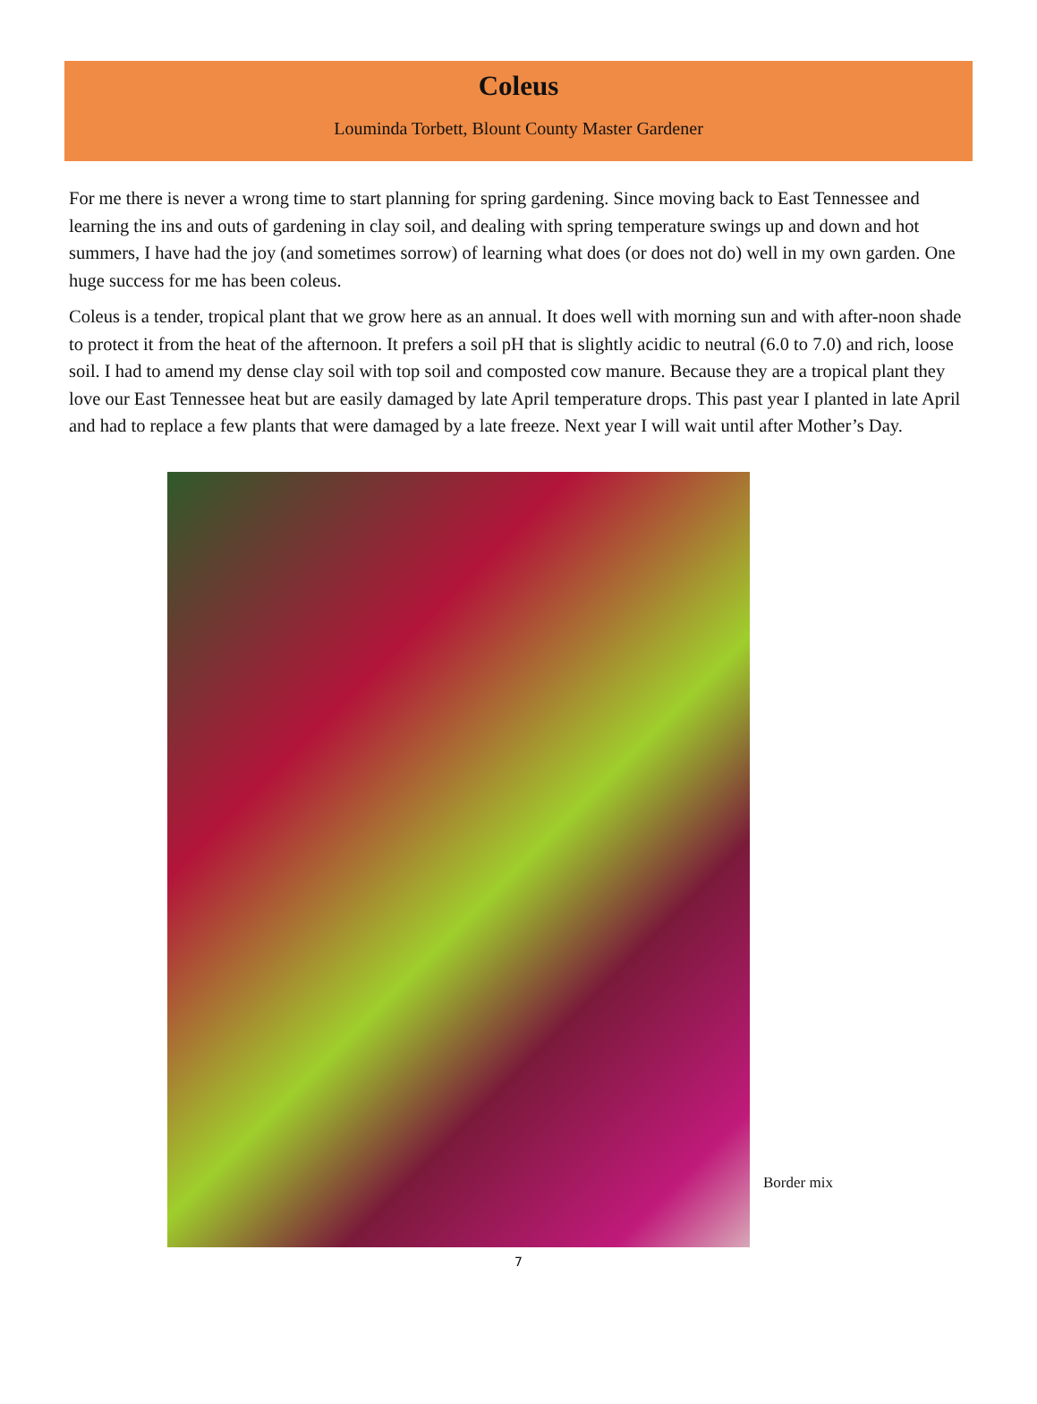Coleus
Louminda Torbett, Blount County Master Gardener
For me there is never a wrong time to start planning for spring gardening. Since moving back to East Tennessee and learning the ins and outs of gardening in clay soil, and dealing with spring temperature swings up and down and hot summers, I have had the joy (and sometimes sorrow) of learning what does (or does not do) well in my own garden. One huge success for me has been coleus.
Coleus is a tender, tropical plant that we grow here as an annual. It does well with morning sun and with after-noon shade to protect it from the heat of the afternoon. It prefers a soil pH that is slightly acidic to neutral (6.0 to 7.0) and rich, loose soil. I had to amend my dense clay soil with top soil and composted cow manure. Because they are a tropical plant they love our East Tennessee heat but are easily damaged by late April temperature drops. This past year I planted in late April and had to replace a few plants that were damaged by a late freeze. Next year I will wait until after Mother’s Day.
Border mix
7